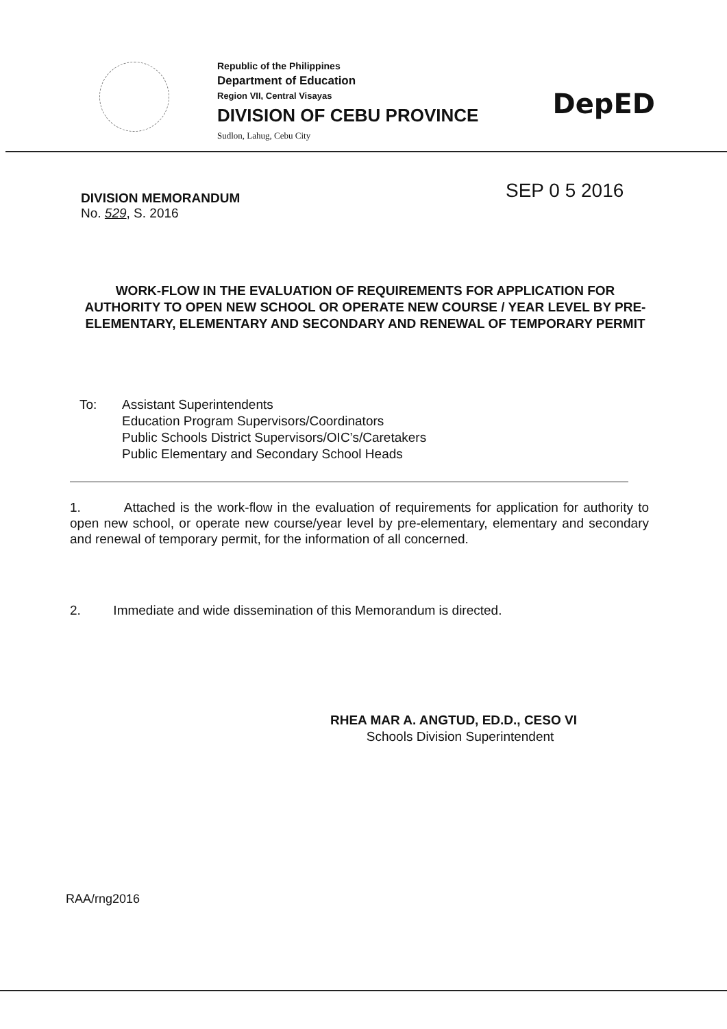Republic of the Philippines
Department of Education
Region VII, Central Visayas
DIVISION OF CEBU PROVINCE
Sudlon, Lahug, Cebu City
DepED
SEP 0 5 2016
DIVISION MEMORANDUM
No. 529, S. 2016
WORK-FLOW IN THE EVALUATION OF REQUIREMENTS FOR APPLICATION FOR AUTHORITY TO OPEN NEW SCHOOL OR OPERATE NEW COURSE / YEAR LEVEL BY PRE-ELEMENTARY, ELEMENTARY AND SECONDARY AND RENEWAL OF TEMPORARY PERMIT
To: Assistant Superintendents
Education Program Supervisors/Coordinators
Public Schools District Supervisors/OIC’s/Caretakers
Public Elementary and Secondary School Heads
1. Attached is the work-flow in the evaluation of requirements for application for authority to open new school, or operate new course/year level by pre-elementary, elementary and secondary and renewal of temporary permit, for the information of all concerned.
2. Immediate and wide dissemination of this Memorandum is directed.
RHEA MAR A. ANGTUD, ED.D., CESO VI
Schools Division Superintendent
RAA/rng2016